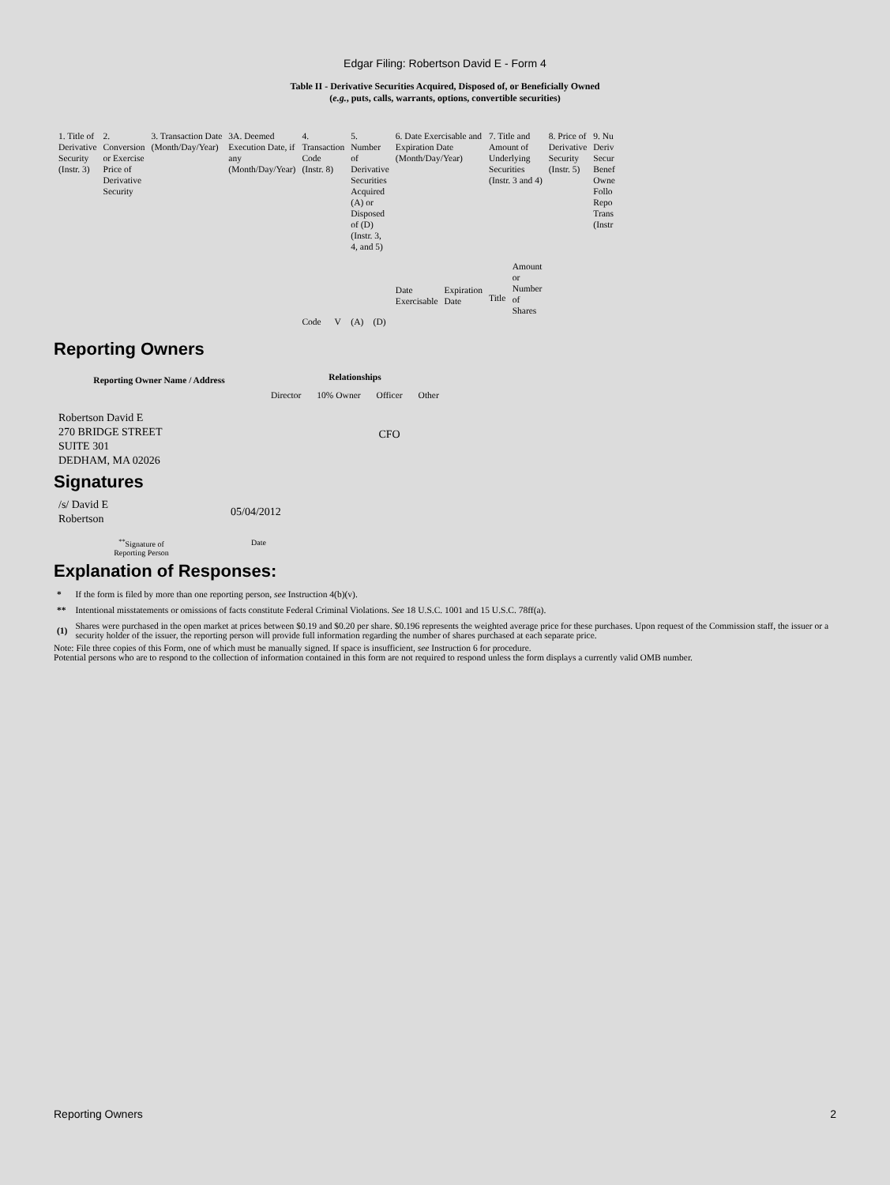Edgar Filing: Robertson David E - Form 4
Table II - Derivative Securities Acquired, Disposed of, or Beneficially Owned
(e.g., puts, calls, warrants, options, convertible securities)
| 1. Title of Derivative Security (Instr. 3) | 2. Conversion or Exercise Price of Derivative Security | 3. Transaction Date (Month/Day/Year) | 3A. Deemed Execution Date, if any (Month/Day/Year) | 4. Transaction Code (Instr. 8) | | 5. Number of Derivative Securities Acquired (A) or Disposed of (D) (Instr. 3, 4, and 5) | | 6. Date Exercisable and Expiration Date (Month/Day/Year) | | 7. Title and Amount of Underlying Securities (Instr. 3 and 4) | | 8. Price of Derivative Security (Instr. 5) | 9. Nu Deriv Secur Benef Owne Follo Repo Trans (Instr |
| | | | | Code | V | (A) | (D) | Date Exercisable | Expiration Date | Title | Amount or Number of Shares | | |
Reporting Owners
| Reporting Owner Name / Address | Relationships | | | |
| --- | --- | --- | --- | --- |
| | Director | 10% Owner | Officer | Other |
| Robertson David E 270 BRIDGE STREET SUITE 301 DEDHAM, MA 02026 | | | CFO | |
Signatures
| /s/ David E Robertson | 05/04/2012 |
| <sup>**</sup> Signature of Reporting Person | Date |
Explanation of Responses:
| * | If the form is filed by more than one reporting person, see Instruction 4(b)(v). |
| ** | Intentional misstatements or omissions of facts constitute Federal Criminal Violations. See 18 U.S.C. 1001 and 15 U.S.C. 78ff(a). |
| (1) | Shares were purchased in the open market at prices between $0.19 and $0.20 per share. $0.196 represents the weighted average price for these purchases. Upon request of the Commission staff, the issuer or a security holder of the issuer, the reporting person will provide full information regarding the number of shares purchased at each separate price. |
Note: File three copies of this Form, one of which must be manually signed. If space is insufficient, see Instruction 6 for procedure.
Potential persons who are to respond to the collection of information contained in this form are not required to respond unless the form displays a currently valid OMB number.
Reporting Owners 2